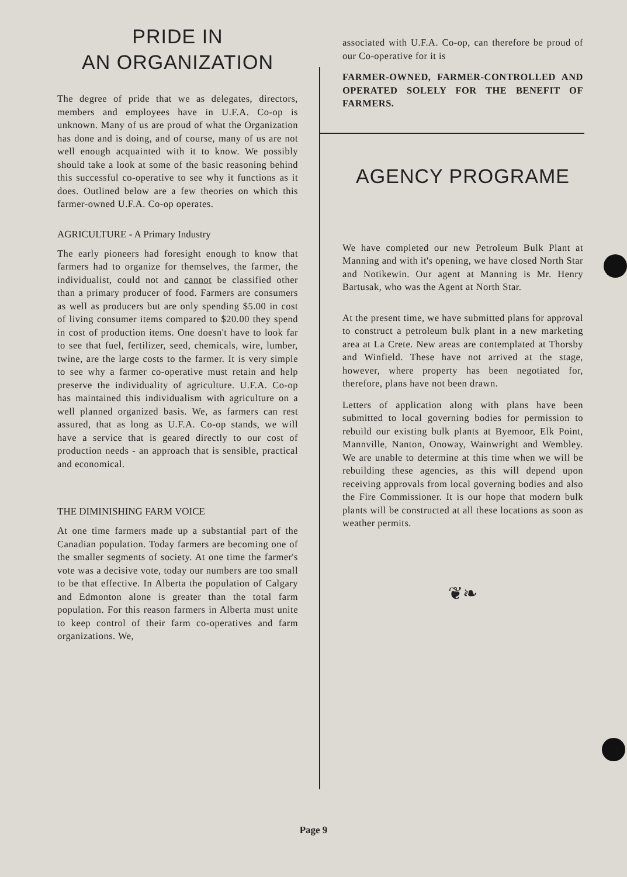PRIDE IN
AN ORGANIZATION
The degree of pride that we as delegates, directors, members and employees have in U.F.A. Co-op is unknown. Many of us are proud of what the Organization has done and is doing, and of course, many of us are not well enough acquainted with it to know. We possibly should take a look at some of the basic reasoning behind this successful co-operative to see why it functions as it does. Outlined below are a few theories on which this farmer-owned U.F.A. Co-op operates.
AGRICULTURE - A Primary Industry
The early pioneers had foresight enough to know that farmers had to organize for themselves, the farmer, the individualist, could not and cannot be classified other than a primary producer of food. Farmers are consumers as well as producers but are only spending $5.00 in cost of living consumer items compared to $20.00 they spend in cost of production items. One doesn't have to look far to see that fuel, fertilizer, seed, chemicals, wire, lumber, twine, are the large costs to the farmer. It is very simple to see why a farmer co-operative must retain and help preserve the individuality of agriculture. U.F.A. Co-op has maintained this individualism with agriculture on a well planned organized basis. We, as farmers can rest assured, that as long as U.F.A. Co-op stands, we will have a service that is geared directly to our cost of production needs - an approach that is sensible, practical and economical.
THE DIMINISHING FARM VOICE
At one time farmers made up a substantial part of the Canadian population. Today farmers are becoming one of the smaller segments of society. At one time the farmer's vote was a decisive vote, today our numbers are too small to be that effective. In Alberta the population of Calgary and Edmonton alone is greater than the total farm population. For this reason farmers in Alberta must unite to keep control of their farm co-operatives and farm organizations. We,
associated with U.F.A. Co-op, can therefore be proud of our Co-operative for it is
FARMER-OWNED, FARMER-CONTROLLED AND OPERATED SOLELY FOR THE BENEFIT OF FARMERS.
AGENCY PROGRAME
We have completed our new Petroleum Bulk Plant at Manning and with it's opening, we have closed North Star and Notikewin. Our agent at Manning is Mr. Henry Bartusak, who was the Agent at North Star.
At the present time, we have submitted plans for approval to construct a petroleum bulk plant in a new marketing area at La Crete. New areas are contemplated at Thorsby and Winfield. These have not arrived at the stage, however, where property has been negotiated for, therefore, plans have not been drawn.
Letters of application along with plans have been submitted to local governing bodies for permission to rebuild our existing bulk plants at Byemoor, Elk Point, Mannville, Nanton, Onoway, Wainwright and Wembley. We are unable to determine at this time when we will be rebuilding these agencies, as this will depend upon receiving approvals from local governing bodies and also the Fire Commissioner. It is our hope that modern bulk plants will be constructed at all these locations as soon as weather permits.
❦❧
Page 9